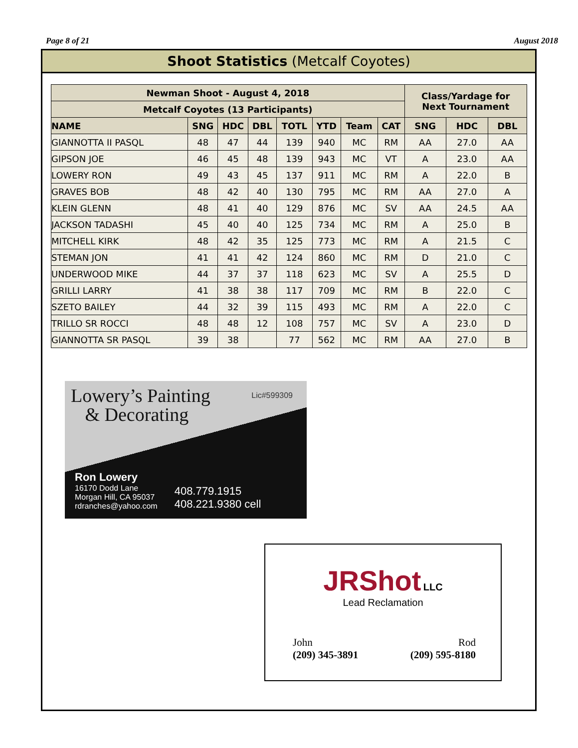Page 8 of 21 August 2018
Shoot Statistics (Metcalf Coyotes)
| Newman Shoot - August 4, 2018 | | | | | | | | Class/Yardage for Next Tournament | | |
| --- | --- | --- | --- | --- | --- | --- | --- | --- | --- | --- |
| Metcalf Coyotes (13 Participants) | | | | | | | | | | |
| NAME | SNG | HDC | DBL | TOTL | YTD | Team | CAT | SNG | HDC | DBL |
| GIANNOTTA II PASQL | 48 | 47 | 44 | 139 | 940 | MC | RM | AA | 27.0 | AA |
| GIPSON JOE | 46 | 45 | 48 | 139 | 943 | MC | VT | A | 23.0 | AA |
| LOWERY RON | 49 | 43 | 45 | 137 | 911 | MC | RM | A | 22.0 | B |
| GRAVES BOB | 48 | 42 | 40 | 130 | 795 | MC | RM | AA | 27.0 | A |
| KLEIN GLENN | 48 | 41 | 40 | 129 | 876 | MC | SV | AA | 24.5 | AA |
| JACKSON TADASHI | 45 | 40 | 40 | 125 | 734 | MC | RM | A | 25.0 | B |
| MITCHELL KIRK | 48 | 42 | 35 | 125 | 773 | MC | RM | A | 21.5 | C |
| STEMAN JON | 41 | 41 | 42 | 124 | 860 | MC | RM | D | 21.0 | C |
| UNDERWOOD MIKE | 44 | 37 | 37 | 118 | 623 | MC | SV | A | 25.5 | D |
| GRILLI LARRY | 41 | 38 | 38 | 117 | 709 | MC | RM | B | 22.0 | C |
| SZETO BAILEY | 44 | 32 | 39 | 115 | 493 | MC | RM | A | 22.0 | C |
| TRILLO SR ROCCI | 48 | 48 | 12 | 108 | 757 | MC | SV | A | 23.0 | D |
| GIANNOTTA SR PASQL | 39 | 38 | | 77 | 562 | MC | RM | AA | 27.0 | B |
Lowery’s Painting
& Decorating
Lic#599309
Ron Lowery
16170 Dodd Lane
Morgan Hill, CA 95037
rdranches@yahoo.com
408.779.1915
408.221.9380 cell
JRShot LLC
Lead Reclamation
John
(209) 345-3891
Rod
(209) 595-8180